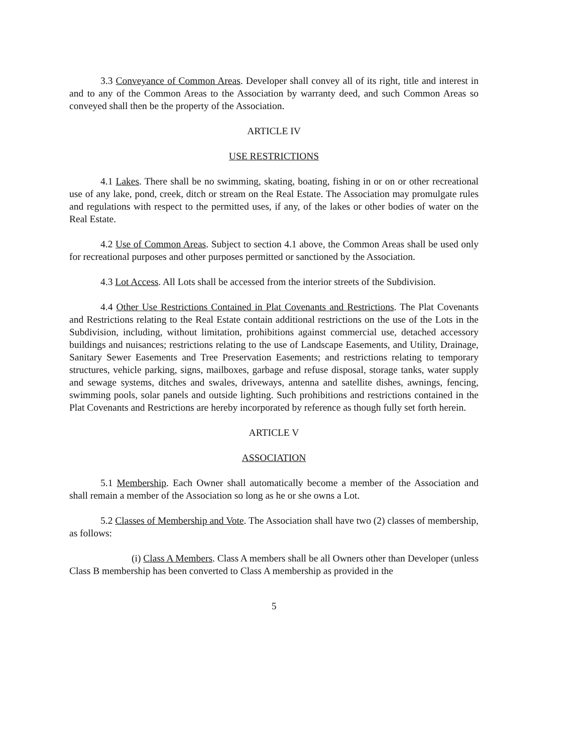3.3 Conveyance of Common Areas. Developer shall convey all of its right, title and interest in and to any of the Common Areas to the Association by warranty deed, and such Common Areas so conveyed shall then be the property of the Association.
ARTICLE IV
USE RESTRICTIONS
4.1 Lakes. There shall be no swimming, skating, boating, fishing in or on or other recreational use of any lake, pond, creek, ditch or stream on the Real Estate. The Association may promulgate rules and regulations with respect to the permitted uses, if any, of the lakes or other bodies of water on the Real Estate.
4.2 Use of Common Areas. Subject to section 4.1 above, the Common Areas shall be used only for recreational purposes and other purposes permitted or sanctioned by the Association.
4.3 Lot Access. All Lots shall be accessed from the interior streets of the Subdivision.
4.4 Other Use Restrictions Contained in Plat Covenants and Restrictions. The Plat Covenants and Restrictions relating to the Real Estate contain additional restrictions on the use of the Lots in the Subdivision, including, without limitation, prohibitions against commercial use, detached accessory buildings and nuisances; restrictions relating to the use of Landscape Easements, and Utility, Drainage, Sanitary Sewer Easements and Tree Preservation Easements; and restrictions relating to temporary structures, vehicle parking, signs, mailboxes, garbage and refuse disposal, storage tanks, water supply and sewage systems, ditches and swales, driveways, antenna and satellite dishes, awnings, fencing, swimming pools, solar panels and outside lighting. Such prohibitions and restrictions contained in the Plat Covenants and Restrictions are hereby incorporated by reference as though fully set forth herein.
ARTICLE V
ASSOCIATION
5.1 Membership. Each Owner shall automatically become a member of the Association and shall remain a member of the Association so long as he or she owns a Lot.
5.2 Classes of Membership and Vote. The Association shall have two (2) classes of membership, as follows:
(i) Class A Members. Class A members shall be all Owners other than Developer (unless Class B membership has been converted to Class A membership as provided in the
5